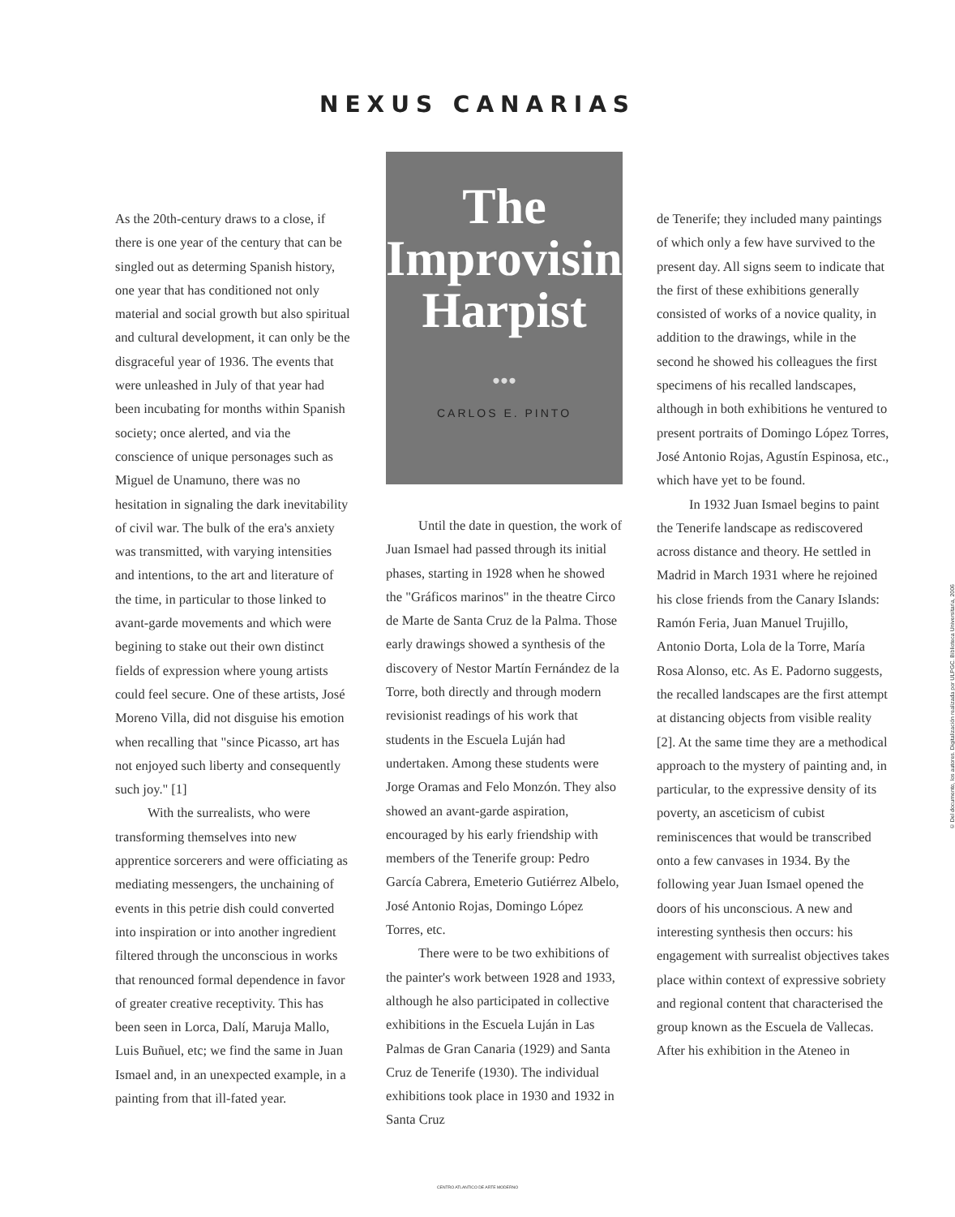NEXUS CANARIAS
As the 20th-century draws to a close, if there is one year of the century that can be singled out as determing Spanish history, one year that has conditioned not only material and social growth but also spiritual and cultural development, it can only be the disgraceful year of 1936. The events that were unleashed in July of that year had been incubating for months within Spanish society; once alerted, and via the conscience of unique personages such as Miguel de Unamuno, there was no hesitation in signaling the dark inevitability of civil war. The bulk of the era's anxiety was transmitted, with varying intensities and intentions, to the art and literature of the time, in particular to those linked to avant-garde movements and which were begining to stake out their own distinct fields of expression where young artists could feel secure. One of these artists, José Moreno Villa, did not disguise his emotion when recalling that "since Picasso, art has not enjoyed such liberty and consequently such joy." [1]
With the surrealists, who were transforming themselves into new apprentice sorcerers and were officiating as mediating messengers, the unchaining of events in this petrie dish could converted into inspiration or into another ingredient filtered through the unconscious in works that renounced formal dependence in favor of greater creative receptivity. This has been seen in Lorca, Dalí, Maruja Mallo, Luis Buñuel, etc; we find the same in Juan Ismael and, in an unexpected example, in a painting from that ill-fated year.
The
Improvising
Harpist
●●●
CARLOS E. PINTO
Until the date in question, the work of Juan Ismael had passed through its initial phases, starting in 1928 when he showed the "Gráficos marinos" in the theatre Circo de Marte de Santa Cruz de la Palma. Those early drawings showed a synthesis of the discovery of Nestor Martín Fernández de la Torre, both directly and through modern revisionist readings of his work that students in the Escuela Luján had undertaken. Among these students were Jorge Oramas and Felo Monzón. They also showed an avant-garde aspiration, encouraged by his early friendship with members of the Tenerife group: Pedro García Cabrera, Emeterio Gutiérrez Albelo, José Antonio Rojas, Domingo López Torres, etc.
There were to be two exhibitions of the painter's work between 1928 and 1933, although he also participated in collective exhibitions in the Escuela Luján in Las Palmas de Gran Canaria (1929) and Santa Cruz de Tenerife (1930). The individual exhibitions took place in 1930 and 1932 in Santa Cruz
de Tenerife; they included many paintings of which only a few have survived to the present day. All signs seem to indicate that the first of these exhibitions generally consisted of works of a novice quality, in addition to the drawings, while in the second he showed his colleagues the first specimens of his recalled landscapes, although in both exhibitions he ventured to present portraits of Domingo López Torres, José Antonio Rojas, Agustín Espinosa, etc., which have yet to be found.
In 1932 Juan Ismael begins to paint the Tenerife landscape as rediscovered across distance and theory. He settled in Madrid in March 1931 where he rejoined his close friends from the Canary Islands: Ramón Feria, Juan Manuel Trujillo, Antonio Dorta, Lola de la Torre, María Rosa Alonso, etc. As E. Padorno suggests, the recalled landscapes are the first attempt at distancing objects from visible reality [2]. At the same time they are a methodical approach to the mystery of painting and, in particular, to the expressive density of its poverty, an asceticism of cubist reminiscences that would be transcribed onto a few canvases in 1934. By the following year Juan Ismael opened the doors of his unconscious. A new and interesting synthesis then occurs: his engagement with surrealist objectives takes place within context of expressive sobriety and regional content that characterised the group known as the Escuela de Vallecas. After his exhibition in the Ateneo in
© Del documento, los autores. Digitalización realizada por ULPGC. Biblioteca Universitaria, 2006
CENTRO ATLANTICO DE ARTE MODERNO